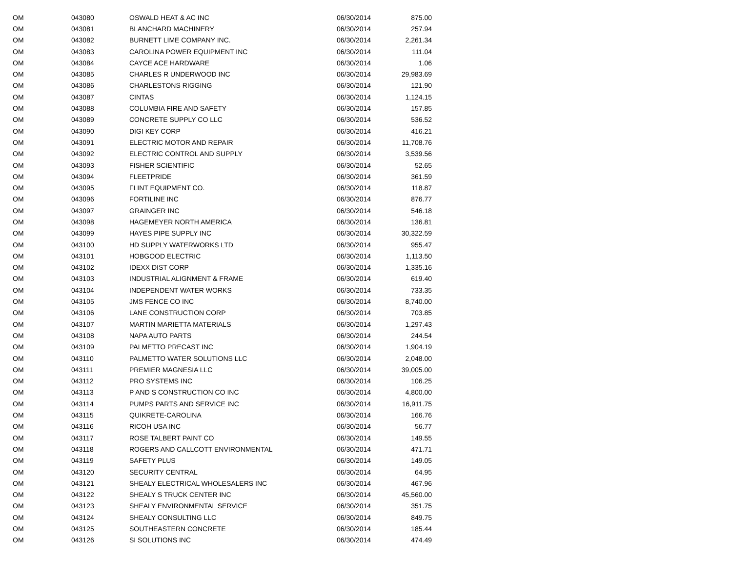| OM | 043080 | OSWALD HEAT & AC INC | 06/30/2014 | 875.00 |
| OM | 043081 | BLANCHARD MACHINERY | 06/30/2014 | 257.94 |
| OM | 043082 | BURNETT LIME COMPANY INC. | 06/30/2014 | 2,261.34 |
| OM | 043083 | CAROLINA POWER EQUIPMENT INC | 06/30/2014 | 111.04 |
| OM | 043084 | CAYCE ACE HARDWARE | 06/30/2014 | 1.06 |
| OM | 043085 | CHARLES R UNDERWOOD INC | 06/30/2014 | 29,983.69 |
| OM | 043086 | CHARLESTONS RIGGING | 06/30/2014 | 121.90 |
| OM | 043087 | CINTAS | 06/30/2014 | 1,124.15 |
| OM | 043088 | COLUMBIA FIRE AND SAFETY | 06/30/2014 | 157.85 |
| OM | 043089 | CONCRETE SUPPLY CO LLC | 06/30/2014 | 536.52 |
| OM | 043090 | DIGI KEY CORP | 06/30/2014 | 416.21 |
| OM | 043091 | ELECTRIC MOTOR AND REPAIR | 06/30/2014 | 11,708.76 |
| OM | 043092 | ELECTRIC CONTROL AND SUPPLY | 06/30/2014 | 3,539.56 |
| OM | 043093 | FISHER SCIENTIFIC | 06/30/2014 | 52.65 |
| OM | 043094 | FLEETPRIDE | 06/30/2014 | 361.59 |
| OM | 043095 | FLINT EQUIPMENT CO. | 06/30/2014 | 118.87 |
| OM | 043096 | FORTILINE INC | 06/30/2014 | 876.77 |
| OM | 043097 | GRAINGER INC | 06/30/2014 | 546.18 |
| OM | 043098 | HAGEMEYER NORTH AMERICA | 06/30/2014 | 136.81 |
| OM | 043099 | HAYES PIPE SUPPLY INC | 06/30/2014 | 30,322.59 |
| OM | 043100 | HD SUPPLY WATERWORKS LTD | 06/30/2014 | 955.47 |
| OM | 043101 | HOBGOOD ELECTRIC | 06/30/2014 | 1,113.50 |
| OM | 043102 | IDEXX DIST CORP | 06/30/2014 | 1,335.16 |
| OM | 043103 | INDUSTRIAL ALIGNMENT & FRAME | 06/30/2014 | 619.40 |
| OM | 043104 | INDEPENDENT WATER WORKS | 06/30/2014 | 733.35 |
| OM | 043105 | JMS FENCE CO INC | 06/30/2014 | 8,740.00 |
| OM | 043106 | LANE CONSTRUCTION CORP | 06/30/2014 | 703.85 |
| OM | 043107 | MARTIN MARIETTA MATERIALS | 06/30/2014 | 1,297.43 |
| OM | 043108 | NAPA AUTO PARTS | 06/30/2014 | 244.54 |
| OM | 043109 | PALMETTO PRECAST INC | 06/30/2014 | 1,904.19 |
| OM | 043110 | PALMETTO WATER SOLUTIONS LLC | 06/30/2014 | 2,048.00 |
| OM | 043111 | PREMIER MAGNESIA LLC | 06/30/2014 | 39,005.00 |
| OM | 043112 | PRO SYSTEMS INC | 06/30/2014 | 106.25 |
| OM | 043113 | P AND S CONSTRUCTION CO INC | 06/30/2014 | 4,800.00 |
| OM | 043114 | PUMPS PARTS AND SERVICE INC | 06/30/2014 | 16,911.75 |
| OM | 043115 | QUIKRETE-CAROLINA | 06/30/2014 | 166.76 |
| OM | 043116 | RICOH USA INC | 06/30/2014 | 56.77 |
| OM | 043117 | ROSE TALBERT PAINT CO | 06/30/2014 | 149.55 |
| OM | 043118 | ROGERS AND CALLCOTT ENVIRONMENTAL | 06/30/2014 | 471.71 |
| OM | 043119 | SAFETY PLUS | 06/30/2014 | 149.05 |
| OM | 043120 | SECURITY CENTRAL | 06/30/2014 | 64.95 |
| OM | 043121 | SHEALY ELECTRICAL WHOLESALERS INC | 06/30/2014 | 467.96 |
| OM | 043122 | SHEALY S TRUCK CENTER INC | 06/30/2014 | 45,560.00 |
| OM | 043123 | SHEALY ENVIRONMENTAL SERVICE | 06/30/2014 | 351.75 |
| OM | 043124 | SHEALY CONSULTING LLC | 06/30/2014 | 849.75 |
| OM | 043125 | SOUTHEASTERN CONCRETE | 06/30/2014 | 185.44 |
| OM | 043126 | SI SOLUTIONS INC | 06/30/2014 | 474.49 |